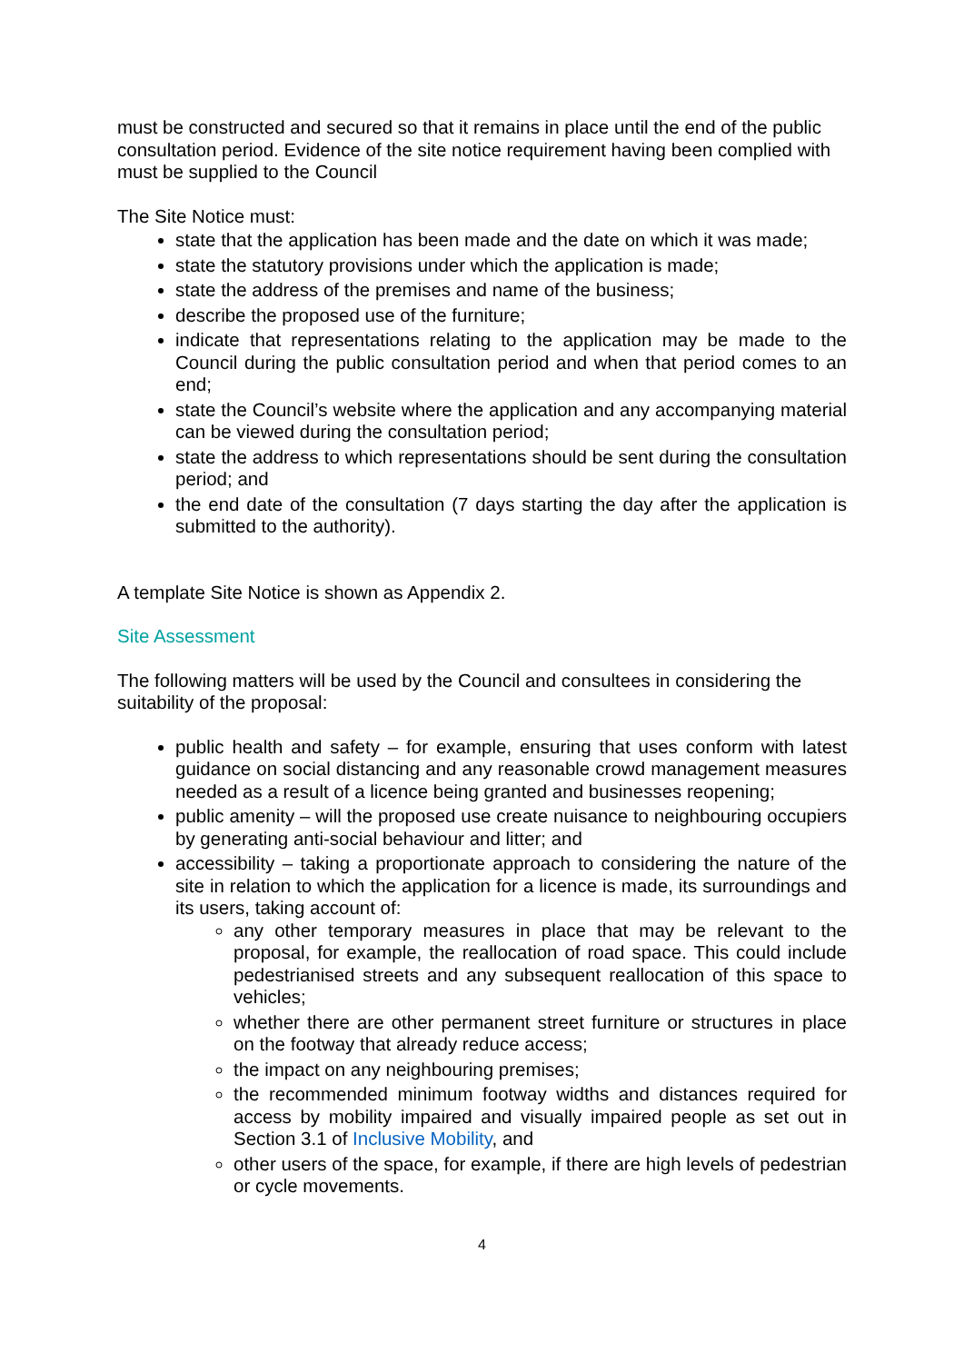must be constructed and secured so that it remains in place until the end of the public consultation period. Evidence of the site notice requirement having been complied with must be supplied to the Council
The Site Notice must:
state that the application has been made and the date on which it was made;
state the statutory provisions under which the application is made;
state the address of the premises and name of the business;
describe the proposed use of the furniture;
indicate that representations relating to the application may be made to the Council during the public consultation period and when that period comes to an end;
state the Council’s website where the application and any accompanying material can be viewed during the consultation period;
state the address to which representations should be sent during the consultation period; and
the end date of the consultation (7 days starting the day after the application is submitted to the authority).
A template Site Notice is shown as Appendix 2.
Site Assessment
The following matters will be used by the Council and consultees in considering the suitability of the proposal:
public health and safety – for example, ensuring that uses conform with latest guidance on social distancing and any reasonable crowd management measures needed as a result of a licence being granted and businesses reopening;
public amenity – will the proposed use create nuisance to neighbouring occupiers by generating anti-social behaviour and litter; and
accessibility – taking a proportionate approach to considering the nature of the site in relation to which the application for a licence is made, its surroundings and its users, taking account of:
any other temporary measures in place that may be relevant to the proposal, for example, the reallocation of road space. This could include pedestrianised streets and any subsequent reallocation of this space to vehicles;
whether there are other permanent street furniture or structures in place on the footway that already reduce access;
the impact on any neighbouring premises;
the recommended minimum footway widths and distances required for access by mobility impaired and visually impaired people as set out in Section 3.1 of Inclusive Mobility, and
other users of the space, for example, if there are high levels of pedestrian or cycle movements.
4